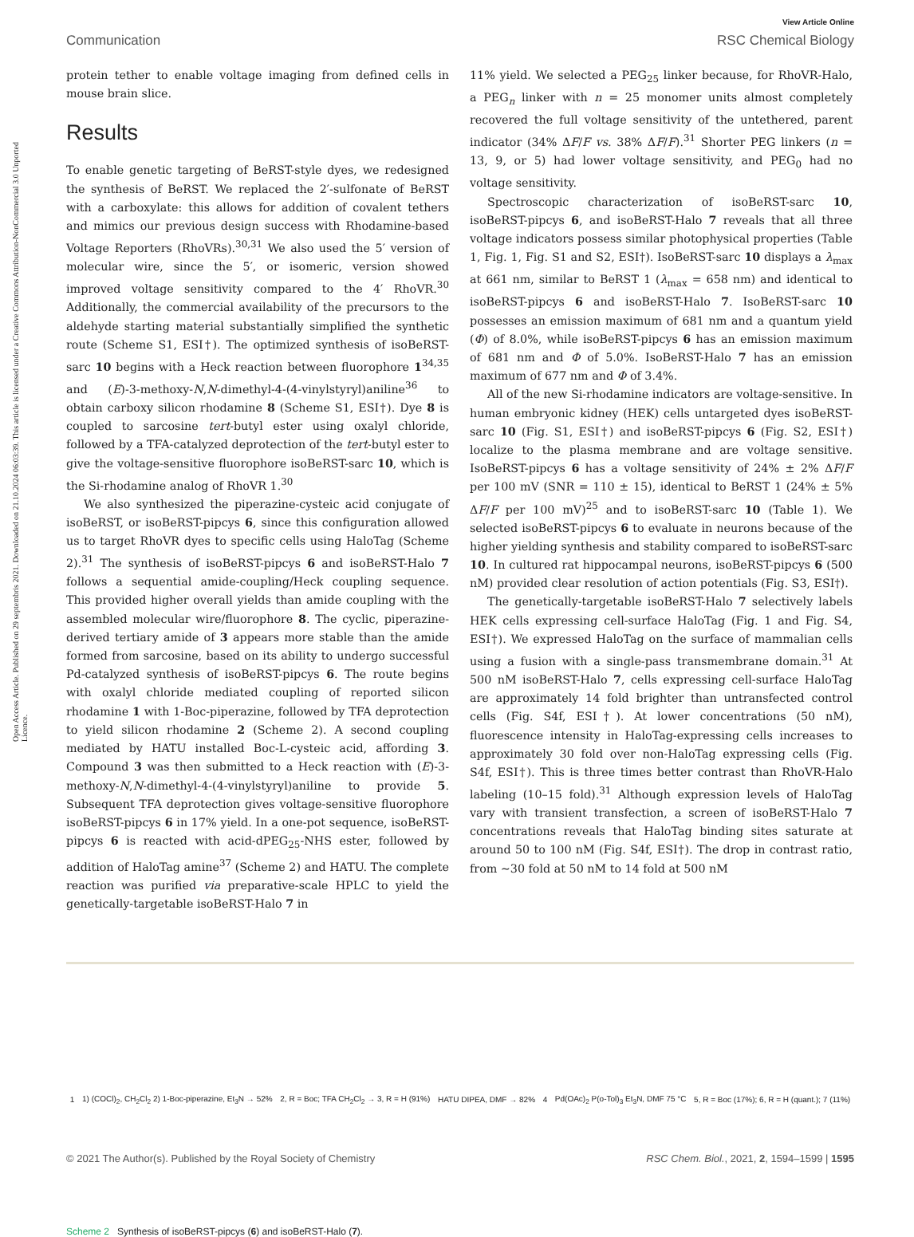View Article Online
Communication RSC Chemical Biology
Open Access Article. Published on 29 septembris 2021. Downloaded on 21.10.2024 06:03:39. This article is licensed under a Creative Commons Attribution-NonCommercial 3.0 Unported Licence.
protein tether to enable voltage imaging from defined cells in mouse brain slice.
Results
To enable genetic targeting of BeRST-style dyes, we redesigned the synthesis of BeRST. We replaced the 2′-sulfonate of BeRST with a carboxylate: this allows for addition of covalent tethers and mimics our previous design success with Rhodamine-based Voltage Reporters (RhoVRs).<sup>30,31</sup> We also used the 5′ version of molecular wire, since the 5′, or isomeric, version showed improved voltage sensitivity compared to the 4′ RhoVR.<sup>30</sup> Additionally, the commercial availability of the precursors to the aldehyde starting material substantially simplified the synthetic route (Scheme S1, ESI†). The optimized synthesis of isoBeRST-sarc 10 begins with a Heck reaction between fluorophore 1<sup>34,35</sup> and (E)-3-methoxy-N,N-dimethyl-4-(4-vinylstyryl)aniline<sup>36</sup> to obtain carboxy silicon rhodamine 8 (Scheme S1, ESI†). Dye 8 is coupled to sarcosine tert-butyl ester using oxalyl chloride, followed by a TFA-catalyzed deprotection of the tert-butyl ester to give the voltage-sensitive fluorophore isoBeRST-sarc 10, which is the Si-rhodamine analog of RhoVR 1.<sup>30</sup>
We also synthesized the piperazine-cysteic acid conjugate of isoBeRST, or isoBeRST-pipcys 6, since this configuration allowed us to target RhoVR dyes to specific cells using HaloTag (Scheme 2).<sup>31</sup> The synthesis of isoBeRST-pipcys 6 and isoBeRST-Halo 7 follows a sequential amide-coupling/Heck coupling sequence. This provided higher overall yields than amide coupling with the assembled molecular wire/fluorophore 8. The cyclic, piperazine-derived tertiary amide of 3 appears more stable than the amide formed from sarcosine, based on its ability to undergo successful Pd-catalyzed synthesis of isoBeRST-pipcys 6. The route begins with oxalyl chloride mediated coupling of reported silicon rhodamine 1 with 1-Boc-piperazine, followed by TFA deprotection to yield silicon rhodamine 2 (Scheme 2). A second coupling mediated by HATU installed Boc-L-cysteic acid, affording 3. Compound 3 was then submitted to a Heck reaction with (E)-3-methoxy-N,N-dimethyl-4-(4-vinylstyryl)aniline to provide 5. Subsequent TFA deprotection gives voltage-sensitive fluorophore isoBeRST-pipcys 6 in 17% yield. In a one-pot sequence, isoBeRST-pipcys 6 is reacted with acid-dPEG<sub>25</sub>-NHS ester, followed by addition of HaloTag amine<sup>37</sup> (Scheme 2) and HATU. The complete reaction was purified via preparative-scale HPLC to yield the genetically-targetable isoBeRST-Halo 7 in
11% yield. We selected a PEG<sub>25</sub> linker because, for RhoVR-Halo, a PEG<sub>n</sub> linker with n = 25 monomer units almost completely recovered the full voltage sensitivity of the untethered, parent indicator (34% ΔF/F vs. 38% ΔF/F).<sup>31</sup> Shorter PEG linkers (n = 13, 9, or 5) had lower voltage sensitivity, and PEG<sub>0</sub> had no voltage sensitivity.
Spectroscopic characterization of isoBeRST-sarc 10, isoBeRST-pipcys 6, and isoBeRST-Halo 7 reveals that all three voltage indicators possess similar photophysical properties (Table 1, Fig. 1, Fig. S1 and S2, ESI†). IsoBeRST-sarc 10 displays a λ<sub>max</sub> at 661 nm, similar to BeRST 1 (λ<sub>max</sub> = 658 nm) and identical to isoBeRST-pipcys 6 and isoBeRST-Halo 7. IsoBeRST-sarc 10 possesses an emission maximum of 681 nm and a quantum yield (Φ) of 8.0%, while isoBeRST-pipcys 6 has an emission maximum of 681 nm and Φ of 5.0%. IsoBeRST-Halo 7 has an emission maximum of 677 nm and Φ of 3.4%.
All of the new Si-rhodamine indicators are voltage-sensitive. In human embryonic kidney (HEK) cells untargeted dyes isoBeRST-sarc 10 (Fig. S1, ESI†) and isoBeRST-pipcys 6 (Fig. S2, ESI†) localize to the plasma membrane and are voltage sensitive. IsoBeRST-pipcys 6 has a voltage sensitivity of 24% ± 2% ΔF/F per 100 mV (SNR = 110 ± 15), identical to BeRST 1 (24% ± 5% ΔF/F per 100 mV)<sup>25</sup> and to isoBeRST-sarc 10 (Table 1). We selected isoBeRST-pipcys 6 to evaluate in neurons because of the higher yielding synthesis and stability compared to isoBeRST-sarc 10. In cultured rat hippocampal neurons, isoBeRST-pipcys 6 (500 nM) provided clear resolution of action potentials (Fig. S3, ESI†).
The genetically-targetable isoBeRST-Halo 7 selectively labels HEK cells expressing cell-surface HaloTag (Fig. 1 and Fig. S4, ESI†). We expressed HaloTag on the surface of mammalian cells using a fusion with a single-pass transmembrane domain.<sup>31</sup> At 500 nM isoBeRST-Halo 7, cells expressing cell-surface HaloTag are approximately 14 fold brighter than untransfected control cells (Fig. S4f, ESI†). At lower concentrations (50 nM), fluorescence intensity in HaloTag-expressing cells increases to approximately 30 fold over non-HaloTag expressing cells (Fig. S4f, ESI†). This is three times better contrast than RhoVR-Halo labeling (10–15 fold).<sup>31</sup> Although expression levels of HaloTag vary with transient transfection, a screen of isoBeRST-Halo 7 concentrations reveals that HaloTag binding sites saturate at around 50 to 100 nM (Fig. S4f, ESI†). The drop in contrast ratio, from ∼30 fold at 50 nM to 14 fold at 500 nM
1 1) (COCl)<sub>2</sub>, CH<sub>2</sub>Cl<sub>2</sub> 2) 1-Boc-piperazine, Et<sub>3</sub>N → 52% 2, R = Boc; TFA CH<sub>2</sub>Cl<sub>2</sub> → 3, R = H (91%) HATU DIPEA, DMF → 82% 4 Pd(OAc)<sub>2</sub> P(o-Tol)<sub>3</sub> Et<sub>3</sub>N, DMF 75 °C 5, R = Boc (17%); 6, R = H (quant.); 7 (11%)
Scheme 2 Synthesis of isoBeRST-pipcys (6) and isoBeRST-Halo (7).
© 2021 The Author(s). Published by the Royal Society of Chemistry RSC Chem. Biol., 2021, 2, 1594–1599 | 1595